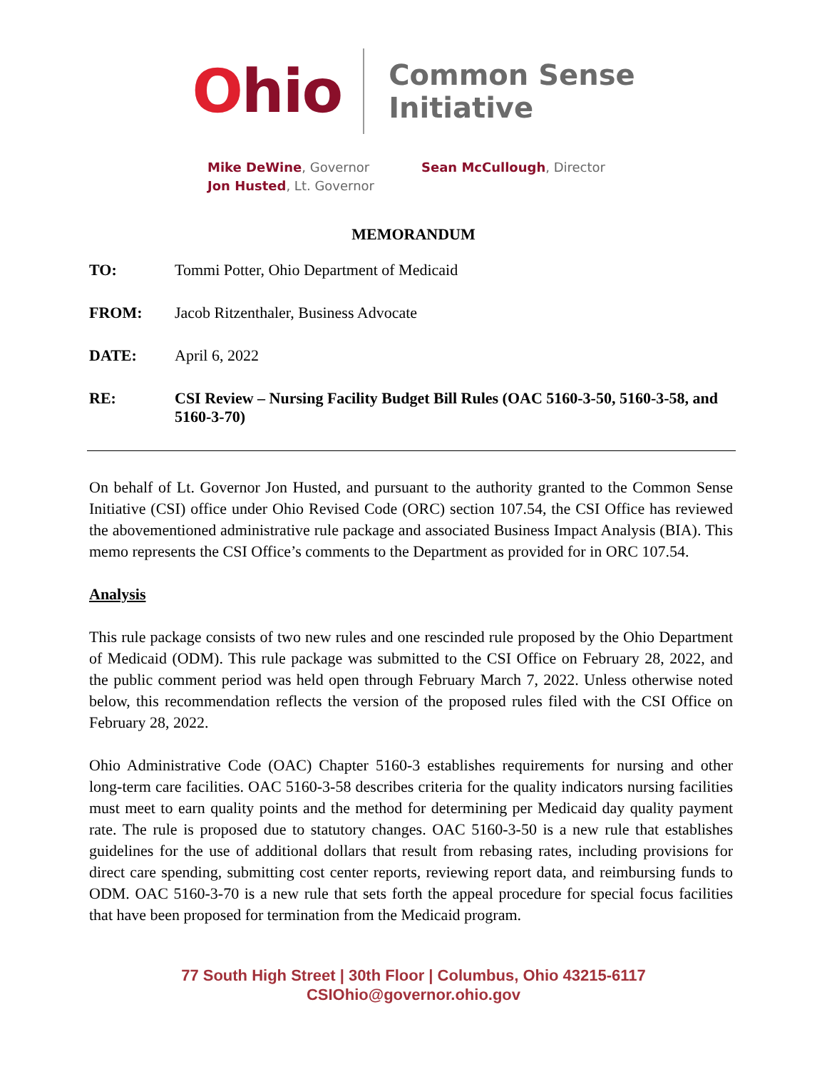Ohio
Common Sense
Initiative
Mike DeWine, Governor
Jon Husted, Lt. Governor
Sean McCullough, Director
MEMORANDUM
TO: Tommi Potter, Ohio Department of Medicaid
FROM: Jacob Ritzenthaler, Business Advocate
DATE: April 6, 2022
RE: CSI Review – Nursing Facility Budget Bill Rules (OAC 5160-3-50, 5160-3-58, and 5160-3-70)
On behalf of Lt. Governor Jon Husted, and pursuant to the authority granted to the Common Sense Initiative (CSI) office under Ohio Revised Code (ORC) section 107.54, the CSI Office has reviewed the abovementioned administrative rule package and associated Business Impact Analysis (BIA). This memo represents the CSI Office’s comments to the Department as provided for in ORC 107.54.
Analysis
This rule package consists of two new rules and one rescinded rule proposed by the Ohio Department of Medicaid (ODM). This rule package was submitted to the CSI Office on February 28, 2022, and the public comment period was held open through February March 7, 2022. Unless otherwise noted below, this recommendation reflects the version of the proposed rules filed with the CSI Office on February 28, 2022.
Ohio Administrative Code (OAC) Chapter 5160-3 establishes requirements for nursing and other long-term care facilities. OAC 5160-3-58 describes criteria for the quality indicators nursing facilities must meet to earn quality points and the method for determining per Medicaid day quality payment rate. The rule is proposed due to statutory changes. OAC 5160-3-50 is a new rule that establishes guidelines for the use of additional dollars that result from rebasing rates, including provisions for direct care spending, submitting cost center reports, reviewing report data, and reimbursing funds to ODM. OAC 5160-3-70 is a new rule that sets forth the appeal procedure for special focus facilities that have been proposed for termination from the Medicaid program.
77 South High Street | 30th Floor | Columbus, Ohio 43215-6117
CSIOhio@governor.ohio.gov